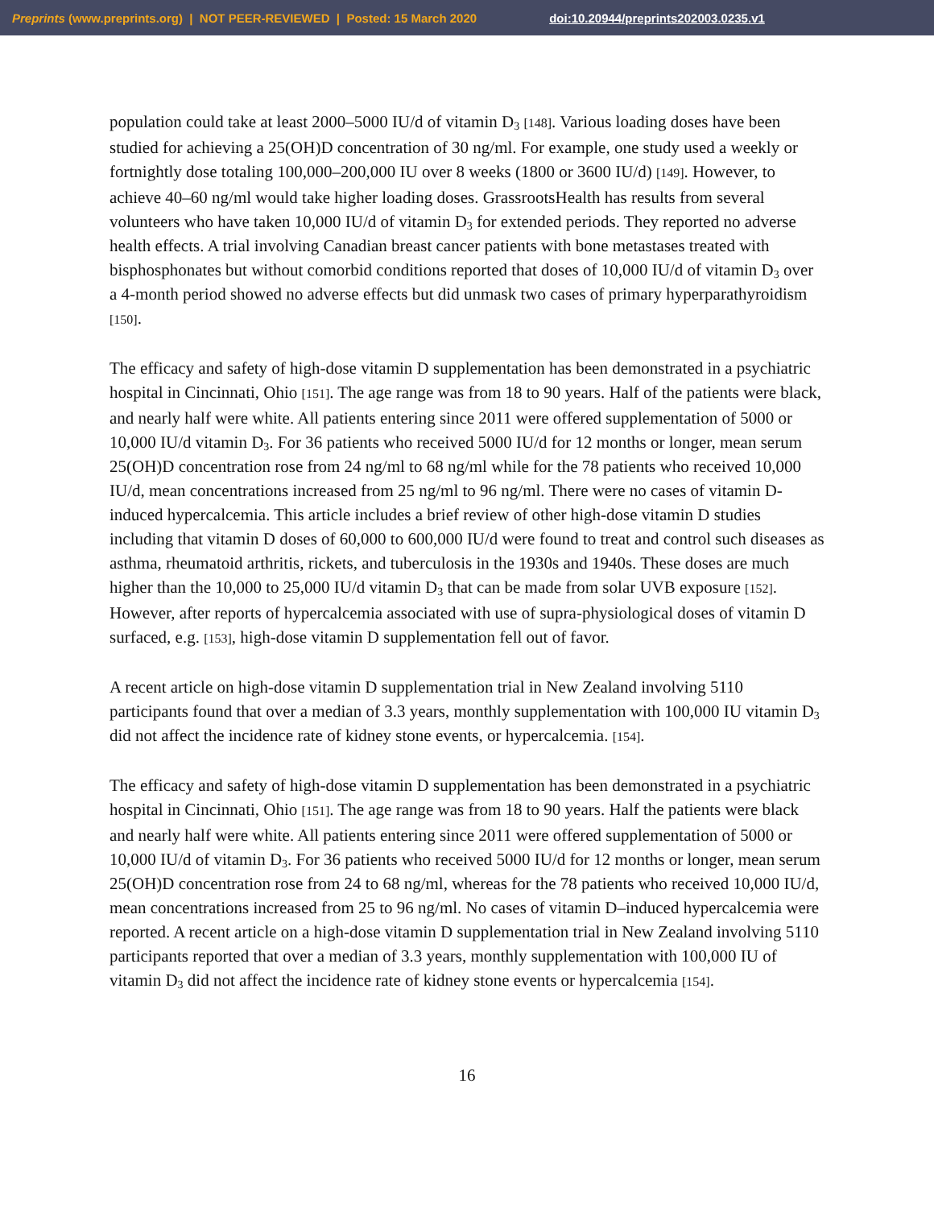Preprints (www.preprints.org) | NOT PEER-REVIEWED | Posted: 15 March 2020 doi:10.20944/preprints202003.0235.v1
population could take at least 2000–5000 IU/d of vitamin D<sub>3</sub> [148]. Various loading doses have been studied for achieving a 25(OH)D concentration of 30 ng/ml. For example, one study used a weekly or fortnightly dose totaling 100,000–200,000 IU over 8 weeks (1800 or 3600 IU/d) [149]. However, to achieve 40–60 ng/ml would take higher loading doses. GrassrootsHealth has results from several volunteers who have taken 10,000 IU/d of vitamin D<sub>3</sub> for extended periods. They reported no adverse health effects. A trial involving Canadian breast cancer patients with bone metastases treated with bisphosphonates but without comorbid conditions reported that doses of 10,000 IU/d of vitamin D<sub>3</sub> over a 4-month period showed no adverse effects but did unmask two cases of primary hyperparathyroidism [150].
The efficacy and safety of high-dose vitamin D supplementation has been demonstrated in a psychiatric hospital in Cincinnati, Ohio [151]. The age range was from 18 to 90 years. Half of the patients were black, and nearly half were white. All patients entering since 2011 were offered supplementation of 5000 or 10,000 IU/d vitamin D<sub>3</sub>. For 36 patients who received 5000 IU/d for 12 months or longer, mean serum 25(OH)D concentration rose from 24 ng/ml to 68 ng/ml while for the 78 patients who received 10,000 IU/d, mean concentrations increased from 25 ng/ml to 96 ng/ml. There were no cases of vitamin D-induced hypercalcemia. This article includes a brief review of other high-dose vitamin D studies including that vitamin D doses of 60,000 to 600,000 IU/d were found to treat and control such diseases as asthma, rheumatoid arthritis, rickets, and tuberculosis in the 1930s and 1940s. These doses are much higher than the 10,000 to 25,000 IU/d vitamin D<sub>3</sub> that can be made from solar UVB exposure [152]. However, after reports of hypercalcemia associated with use of supra-physiological doses of vitamin D surfaced, e.g. [153], high-dose vitamin D supplementation fell out of favor.
A recent article on high-dose vitamin D supplementation trial in New Zealand involving 5110 participants found that over a median of 3.3 years, monthly supplementation with 100,000 IU vitamin D<sub>3</sub> did not affect the incidence rate of kidney stone events, or hypercalcemia. [154].
The efficacy and safety of high-dose vitamin D supplementation has been demonstrated in a psychiatric hospital in Cincinnati, Ohio [151]. The age range was from 18 to 90 years. Half the patients were black and nearly half were white. All patients entering since 2011 were offered supplementation of 5000 or 10,000 IU/d of vitamin D<sub>3</sub>. For 36 patients who received 5000 IU/d for 12 months or longer, mean serum 25(OH)D concentration rose from 24 to 68 ng/ml, whereas for the 78 patients who received 10,000 IU/d, mean concentrations increased from 25 to 96 ng/ml. No cases of vitamin D–induced hypercalcemia were reported. A recent article on a high-dose vitamin D supplementation trial in New Zealand involving 5110 participants reported that over a median of 3.3 years, monthly supplementation with 100,000 IU of vitamin D<sub>3</sub> did not affect the incidence rate of kidney stone events or hypercalcemia [154].
16